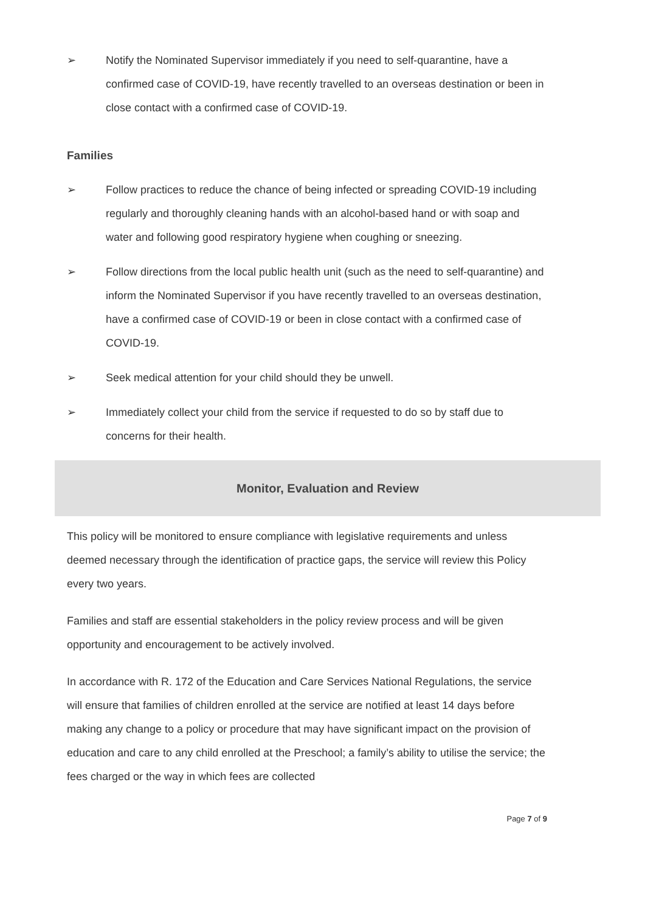➢ Notify the Nominated Supervisor immediately if you need to self-quarantine, have a confirmed case of COVID-19, have recently travelled to an overseas destination or been in close contact with a confirmed case of COVID-19.
Families
➢ Follow practices to reduce the chance of being infected or spreading COVID-19 including regularly and thoroughly cleaning hands with an alcohol-based hand or with soap and water and following good respiratory hygiene when coughing or sneezing.
➢ Follow directions from the local public health unit (such as the need to self-quarantine) and inform the Nominated Supervisor if you have recently travelled to an overseas destination, have a confirmed case of COVID-19 or been in close contact with a confirmed case of COVID-19.
➢ Seek medical attention for your child should they be unwell.
➢ Immediately collect your child from the service if requested to do so by staff due to concerns for their health.
Monitor, Evaluation and Review
This policy will be monitored to ensure compliance with legislative requirements and unless deemed necessary through the identification of practice gaps, the service will review this Policy every two years.
Families and staff are essential stakeholders in the policy review process and will be given opportunity and encouragement to be actively involved.
In accordance with R. 172 of the Education and Care Services National Regulations, the service will ensure that families of children enrolled at the service are notified at least 14 days before making any change to a policy or procedure that may have significant impact on the provision of education and care to any child enrolled at the Preschool; a family’s ability to utilise the service; the fees charged or the way in which fees are collected
Page 7 of 9